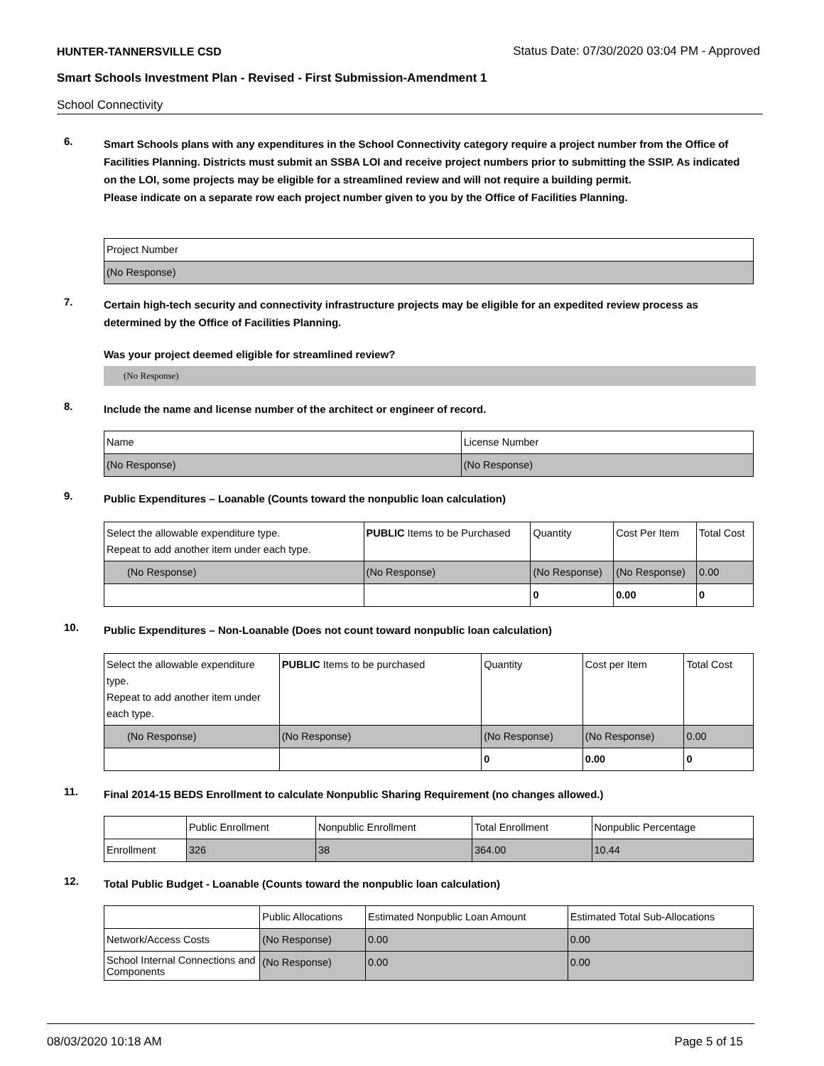HUNTER-TANNERSVILLE CSD
Status Date: 07/30/2020 03:04 PM - Approved
Smart Schools Investment Plan - Revised - First Submission-Amendment 1
School Connectivity
6.
Smart Schools plans with any expenditures in the School Connectivity category require a project number from the Office of Facilities Planning. Districts must submit an SSBA LOI and receive project numbers prior to submitting the SSIP. As indicated on the LOI, some projects may be eligible for a streamlined review and will not require a building permit.
Please indicate on a separate row each project number given to you by the Office of Facilities Planning.
| Project Number |
| --- |
| (No Response) |
7.
Certain high-tech security and connectivity infrastructure projects may be eligible for an expedited review process as determined by the Office of Facilities Planning.
Was your project deemed eligible for streamlined review?
(No Response)
8.
Include the name and license number of the architect or engineer of record.
| Name | License Number |
| --- | --- |
| (No Response) | (No Response) |
9.
Public Expenditures – Loanable (Counts toward the nonpublic loan calculation)
| Select the allowable expenditure type. Repeat to add another item under each type. | PUBLIC Items to be Purchased | Quantity | Cost Per Item | Total Cost |
| --- | --- | --- | --- | --- |
| (No Response) | (No Response) | (No Response) | (No Response) | 0.00 |
| | | 0 | 0.00 | 0 |
10.
Public Expenditures – Non-Loanable (Does not count toward nonpublic loan calculation)
| Select the allowable expenditure type. Repeat to add another item under each type. | PUBLIC Items to be purchased | Quantity | Cost per Item | Total Cost |
| --- | --- | --- | --- | --- |
| (No Response) | (No Response) | (No Response) | (No Response) | 0.00 |
| | | 0 | 0.00 | 0 |
11.
Final 2014-15 BEDS Enrollment to calculate Nonpublic Sharing Requirement (no changes allowed.)
| | Public Enrollment | Nonpublic Enrollment | Total Enrollment | Nonpublic Percentage |
| --- | --- | --- | --- | --- |
| Enrollment | 326 | 38 | 364.00 | 10.44 |
12.
Total Public Budget - Loanable (Counts toward the nonpublic loan calculation)
| | Public Allocations | Estimated Nonpublic Loan Amount | Estimated Total Sub-Allocations |
| --- | --- | --- | --- |
| Network/Access Costs | (No Response) | 0.00 | 0.00 |
| School Internal Connections and Components | (No Response) | 0.00 | 0.00 |
08/03/2020 10:18 AM Page 5 of 15